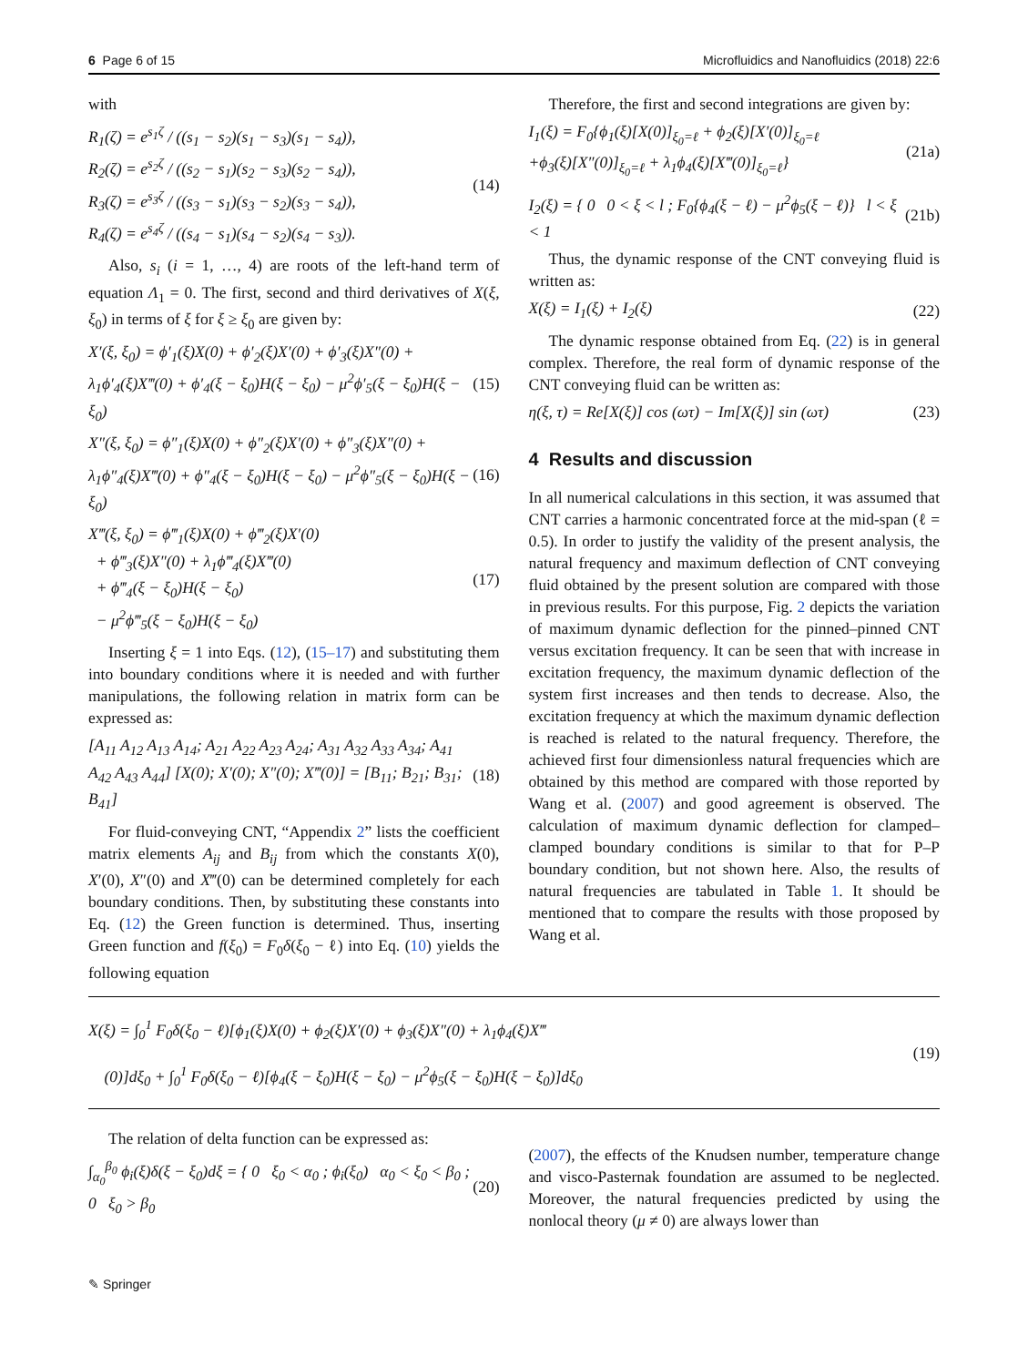6 Page 6 of 15 Microfluidics and Nanofluidics (2018) 22:6
with
R<sub>1</sub>(ζ) = e<sup>s<sub>1</sub>ζ</sup> / ((s<sub>1</sub> − s<sub>2</sub>)(s<sub>1</sub> − s<sub>3</sub>)(s<sub>1</sub> − s<sub>4</sub>)),
R<sub>2</sub>(ζ) = e<sup>s<sub>2</sub>ζ</sup> / ((s<sub>2</sub> − s<sub>1</sub>)(s<sub>2</sub> − s<sub>3</sub>)(s<sub>2</sub> − s<sub>4</sub>)),
R<sub>3</sub>(ζ) = e<sup>s<sub>3</sub>ζ</sup> / ((s<sub>3</sub> − s<sub>1</sub>)(s<sub>3</sub> − s<sub>2</sub>)(s<sub>3</sub> − s<sub>4</sub>)),
R<sub>4</sub>(ζ) = e<sup>s<sub>4</sub>ζ</sup> / ((s<sub>4</sub> − s<sub>1</sub>)(s<sub>4</sub> − s<sub>2</sub>)(s<sub>4</sub> − s<sub>3</sub>)).
(14)
Also, s<sub>i</sub> (i = 1, …, 4) are roots of the left-hand term of equation Λ<sub>1</sub> = 0. The first, second and third derivatives of X(ξ, ξ<sub>0</sub>) in terms of ξ for ξ ≥ ξ<sub>0</sub> are given by:
X′(ξ, ξ<sub>0</sub>) = ϕ′<sub>1</sub>(ξ)X(0) + ϕ′<sub>2</sub>(ξ)X′(0) + ϕ′<sub>3</sub>(ξ)X″(0) + λ<sub>1</sub>ϕ′<sub>4</sub>(ξ)X‴(0) + ϕ′<sub>4</sub>(ξ − ξ<sub>0</sub>)H(ξ − ξ<sub>0</sub>) − μ<sup>2</sup>ϕ′<sub>5</sub>(ξ − ξ<sub>0</sub>)H(ξ − ξ<sub>0</sub>)
(15)
X″(ξ, ξ<sub>0</sub>) = ϕ″<sub>1</sub>(ξ)X(0) + ϕ″<sub>2</sub>(ξ)X′(0) + ϕ″<sub>3</sub>(ξ)X″(0) + λ<sub>1</sub>ϕ″<sub>4</sub>(ξ)X‴(0) + ϕ″<sub>4</sub>(ξ − ξ<sub>0</sub>)H(ξ − ξ<sub>0</sub>) − μ<sup>2</sup>ϕ″<sub>5</sub>(ξ − ξ<sub>0</sub>)H(ξ − ξ<sub>0</sub>)
(16)
X‴(ξ, ξ<sub>0</sub>) = ϕ‴<sub>1</sub>(ξ)X(0) + ϕ‴<sub>2</sub>(ξ)X′(0)
+ ϕ‴<sub>3</sub>(ξ)X″(0) + λ<sub>1</sub>ϕ‴<sub>4</sub>(ξ)X‴(0)
+ ϕ‴<sub>4</sub>(ξ − ξ<sub>0</sub>)H(ξ − ξ<sub>0</sub>)
− μ<sup>2</sup>ϕ‴<sub>5</sub>(ξ − ξ<sub>0</sub>)H(ξ − ξ<sub>0</sub>)
(17)
Inserting ξ = 1 into Eqs. (12), (15–17) and substituting them into boundary conditions where it is needed and with further manipulations, the following relation in matrix form can be expressed as:
[A<sub>11</sub> A<sub>12</sub> A<sub>13</sub> A<sub>14</sub>; A<sub>21</sub> A<sub>22</sub> A<sub>23</sub> A<sub>24</sub>; A<sub>31</sub> A<sub>32</sub> A<sub>33</sub> A<sub>34</sub>; A<sub>41</sub> A<sub>42</sub> A<sub>43</sub> A<sub>44</sub>] [X(0); X′(0); X″(0); X‴(0)] = [B<sub>11</sub>; B<sub>21</sub>; B<sub>31</sub>; B<sub>41</sub>]
(18)
For fluid-conveying CNT, “Appendix 2” lists the coefficient matrix elements A<sub>ij</sub> and B<sub>ij</sub> from which the constants X(0), X′(0), X″(0) and X‴(0) can be determined completely for each boundary conditions. Then, by substituting these constants into Eq. (12) the Green function is determined. Thus, inserting Green function and f(ξ<sub>0</sub>) = F<sub>0</sub>δ(ξ<sub>0</sub> − ℓ) into Eq. (10) yields the following equation
Therefore, the first and second integrations are given by:
I<sub>1</sub>(ξ) = F<sub>0</sub>{ϕ<sub>1</sub>(ξ)[X(0)]<sub>ξ<sub>0</sub>=ℓ</sub> + ϕ<sub>2</sub>(ξ)[X′(0)]<sub>ξ<sub>0</sub>=ℓ</sub>
+ϕ<sub>3</sub>(ξ)[X″(0)]<sub>ξ<sub>0</sub>=ℓ</sub> + λ<sub>1</sub>ϕ<sub>4</sub>(ξ)[X‴(0)]<sub>ξ<sub>0</sub>=ℓ</sub>}
(21a)
I<sub>2</sub>(ξ) = { 0 0 < ξ < l ; F<sub>0</sub>{ϕ<sub>4</sub>(ξ − ℓ) − μ<sup>2</sup>ϕ<sub>5</sub>(ξ − ℓ)} l < ξ < 1
(21b)
Thus, the dynamic response of the CNT conveying fluid is written as:
X(ξ) = I<sub>1</sub>(ξ) + I<sub>2</sub>(ξ) (22)
The dynamic response obtained from Eq. (22) is in general complex. Therefore, the real form of dynamic response of the CNT conveying fluid can be written as:
η(ξ, τ) = Re[X(ξ)] cos (ωτ) − Im[X(ξ)] sin (ωτ)
(23)
4 Results and discussion
In all numerical calculations in this section, it was assumed that CNT carries a harmonic concentrated force at the mid-span (ℓ = 0.5). In order to justify the validity of the present analysis, the natural frequency and maximum deflection of CNT conveying fluid obtained by the present solution are compared with those in previous results. For this purpose, Fig. 2 depicts the variation of maximum dynamic deflection for the pinned–pinned CNT versus excitation frequency. It can be seen that with increase in excitation frequency, the maximum dynamic deflection of the system first increases and then tends to decrease. Also, the excitation frequency at which the maximum dynamic deflection is reached is related to the natural frequency. Therefore, the achieved first four dimensionless natural frequencies which are obtained by this method are compared with those reported by Wang et al. (2007) and good agreement is observed. The calculation of maximum dynamic deflection for clamped–clamped boundary conditions is similar to that for P–P boundary condition, but not shown here. Also, the results of natural frequencies are tabulated in Table 1. It should be mentioned that to compare the results with those proposed by Wang et al.
X(ξ) = ∫<sub>0</sub><sup>1</sup> F<sub>0</sub>δ(ξ<sub>0</sub> − ℓ)[ϕ<sub>1</sub>(ξ)X(0) + ϕ<sub>2</sub>(ξ)X′(0) + ϕ<sub>3</sub>(ξ)X″(0) + λ<sub>1</sub>ϕ<sub>4</sub>(ξ)X‴
(0)]dξ<sub>0</sub> + ∫<sub>0</sub><sup>1</sup> F<sub>0</sub>δ(ξ<sub>0</sub> − ℓ)[ϕ<sub>4</sub>(ξ − ξ<sub>0</sub>)H(ξ − ξ<sub>0</sub>) − μ<sup>2</sup>ϕ<sub>5</sub>(ξ − ξ<sub>0</sub>)H(ξ − ξ<sub>0</sub>)]dξ<sub>0</sub>
(19)
The relation of delta function can be expressed as:
∫<sub>α<sub>0</sub></sub><sup>β<sub>0</sub></sup> ϕ<sub>i</sub>(ξ)δ(ξ − ξ<sub>0</sub>)dξ = { 0 ξ<sub>0</sub> < α<sub>0</sub> ; ϕ<sub>i</sub>(ξ<sub>0</sub>) α<sub>0</sub> < ξ<sub>0</sub> < β<sub>0</sub> ; 0 ξ<sub>0</sub> > β<sub>0</sub>
(20)
(2007), the effects of the Knudsen number, temperature change and visco-Pasternak foundation are assumed to be neglected. Moreover, the natural frequencies predicted by using the nonlocal theory (μ ≠ 0) are always lower than
✎ Springer